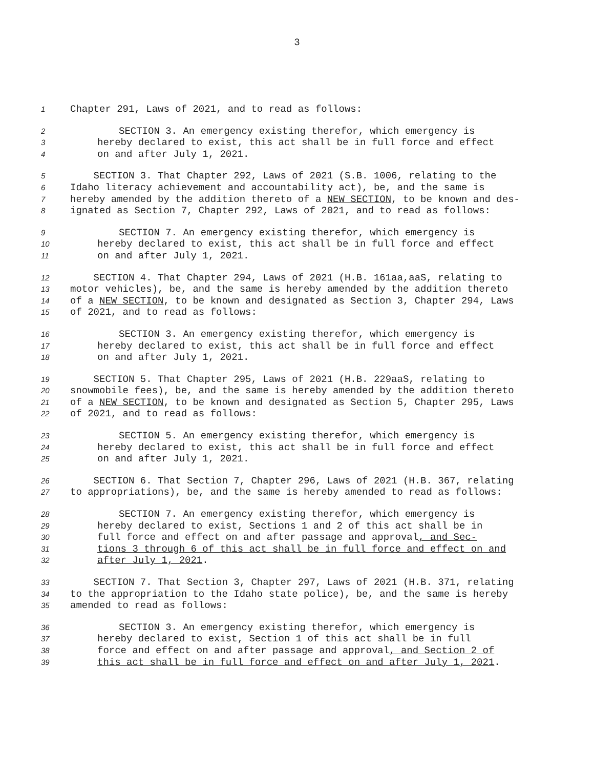3
1 Chapter 291, Laws of 2021, and to read as follows:
2 SECTION 3. An emergency existing therefor, which emergency is
3 hereby declared to exist, this act shall be in full force and effect
4 on and after July 1, 2021.
5 SECTION 3. That Chapter 292, Laws of 2021 (S.B. 1006, relating to the
6 Idaho literacy achievement and accountability act), be, and the same is
7 hereby amended by the addition thereto of a NEW SECTION, to be known and des-
8 ignated as Section 7, Chapter 292, Laws of 2021, and to read as follows:
9 SECTION 7. An emergency existing therefor, which emergency is
10 hereby declared to exist, this act shall be in full force and effect
11 on and after July 1, 2021.
12 SECTION 4. That Chapter 294, Laws of 2021 (H.B. 161aa,aaS, relating to
13 motor vehicles), be, and the same is hereby amended by the addition thereto
14 of a NEW SECTION, to be known and designated as Section 3, Chapter 294, Laws
15 of 2021, and to read as follows:
16 SECTION 3. An emergency existing therefor, which emergency is
17 hereby declared to exist, this act shall be in full force and effect
18 on and after July 1, 2021.
19 SECTION 5. That Chapter 295, Laws of 2021 (H.B. 229aaS, relating to
20 snowmobile fees), be, and the same is hereby amended by the addition thereto
21 of a NEW SECTION, to be known and designated as Section 5, Chapter 295, Laws
22 of 2021, and to read as follows:
23 SECTION 5. An emergency existing therefor, which emergency is
24 hereby declared to exist, this act shall be in full force and effect
25 on and after July 1, 2021.
26 SECTION 6. That Section 7, Chapter 296, Laws of 2021 (H.B. 367, relating
27 to appropriations), be, and the same is hereby amended to read as follows:
28 SECTION 7. An emergency existing therefor, which emergency is
29 hereby declared to exist, Sections 1 and 2 of this act shall be in
30 full force and effect on and after passage and approval, and Sec-
31 tions 3 through 6 of this act shall be in full force and effect on and
32 after July 1, 2021.
33 SECTION 7. That Section 3, Chapter 297, Laws of 2021 (H.B. 371, relating
34 to the appropriation to the Idaho state police), be, and the same is hereby
35 amended to read as follows:
36 SECTION 3. An emergency existing therefor, which emergency is
37 hereby declared to exist, Section 1 of this act shall be in full
38 force and effect on and after passage and approval, and Section 2 of
39 this act shall be in full force and effect on and after July 1, 2021.